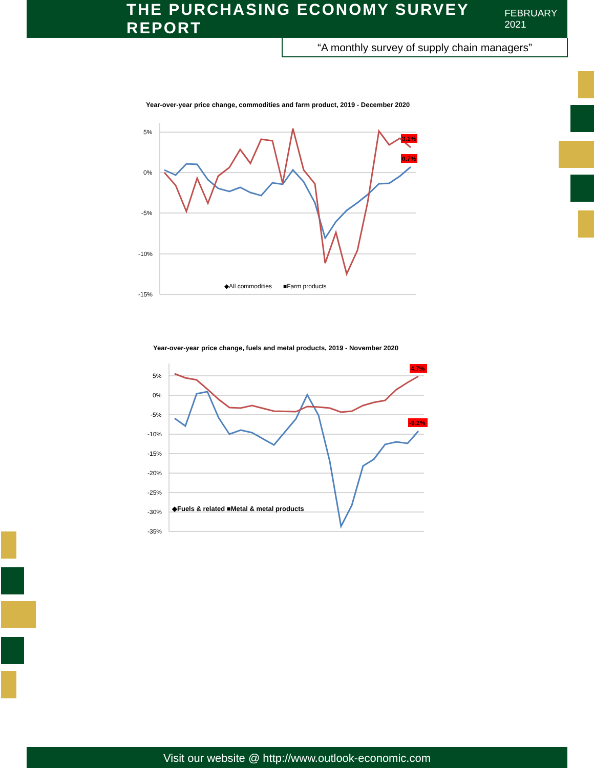THE PURCHASING ECONOMY SURVEY REPORT
FEBRUARY 2021
“A monthly survey of supply chain managers”
Year-over-year price change, commodities and farm product, 2019 - December 2020
5%
0%
-5%
-10%
-15%
3.1%
0.7%
◆All commodities
■Farm products
Year-over-year price change, fuels and metal products, 2019 - November 2020
5%
0%
-5%
-10%
-15%
-20%
-25%
-30%
-35%
4.7%
-9.2%
◆Fuels & related ■Metal & metal products
Visit our website @ http://www.outlook-economic.com